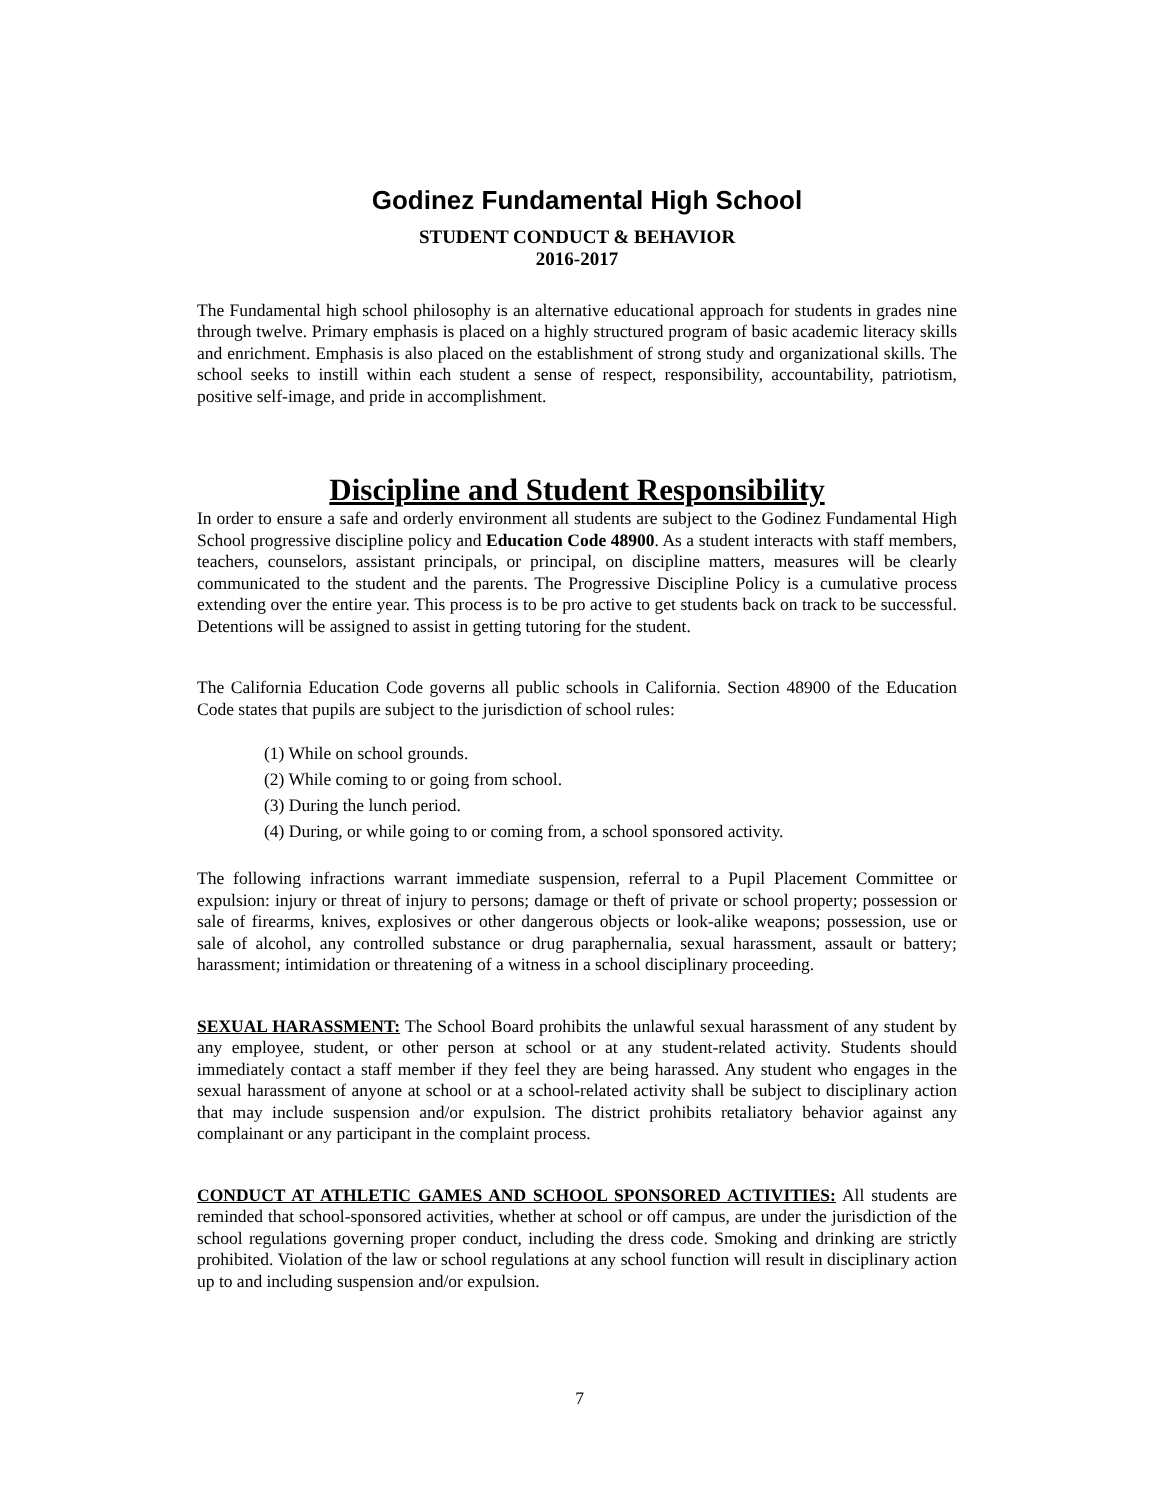Godinez Fundamental High School
STUDENT CONDUCT & BEHAVIOR
2016-2017
The Fundamental high school philosophy is an alternative educational approach for students in grades nine through twelve. Primary emphasis is placed on a highly structured program of basic academic literacy skills and enrichment. Emphasis is also placed on the establishment of strong study and organizational skills. The school seeks to instill within each student a sense of respect, responsibility, accountability, patriotism, positive self-image, and pride in accomplishment.
Discipline and Student Responsibility
In order to ensure a safe and orderly environment all students are subject to the Godinez Fundamental High School progressive discipline policy and Education Code 48900. As a student interacts with staff members, teachers, counselors, assistant principals, or principal, on discipline matters, measures will be clearly communicated to the student and the parents. The Progressive Discipline Policy is a cumulative process extending over the entire year. This process is to be pro active to get students back on track to be successful. Detentions will be assigned to assist in getting tutoring for the student.
The California Education Code governs all public schools in California. Section 48900 of the Education Code states that pupils are subject to the jurisdiction of school rules:
(1) While on school grounds.
(2) While coming to or going from school.
(3) During the lunch period.
(4) During, or while going to or coming from, a school sponsored activity.
The following infractions warrant immediate suspension, referral to a Pupil Placement Committee or expulsion: injury or threat of injury to persons; damage or theft of private or school property; possession or sale of firearms, knives, explosives or other dangerous objects or look-alike weapons; possession, use or sale of alcohol, any controlled substance or drug paraphernalia, sexual harassment, assault or battery; harassment; intimidation or threatening of a witness in a school disciplinary proceeding.
SEXUAL HARASSMENT: The School Board prohibits the unlawful sexual harassment of any student by any employee, student, or other person at school or at any student-related activity. Students should immediately contact a staff member if they feel they are being harassed. Any student who engages in the sexual harassment of anyone at school or at a school-related activity shall be subject to disciplinary action that may include suspension and/or expulsion. The district prohibits retaliatory behavior against any complainant or any participant in the complaint process.
CONDUCT AT ATHLETIC GAMES AND SCHOOL SPONSORED ACTIVITIES: All students are reminded that school-sponsored activities, whether at school or off campus, are under the jurisdiction of the school regulations governing proper conduct, including the dress code. Smoking and drinking are strictly prohibited. Violation of the law or school regulations at any school function will result in disciplinary action up to and including suspension and/or expulsion.
7